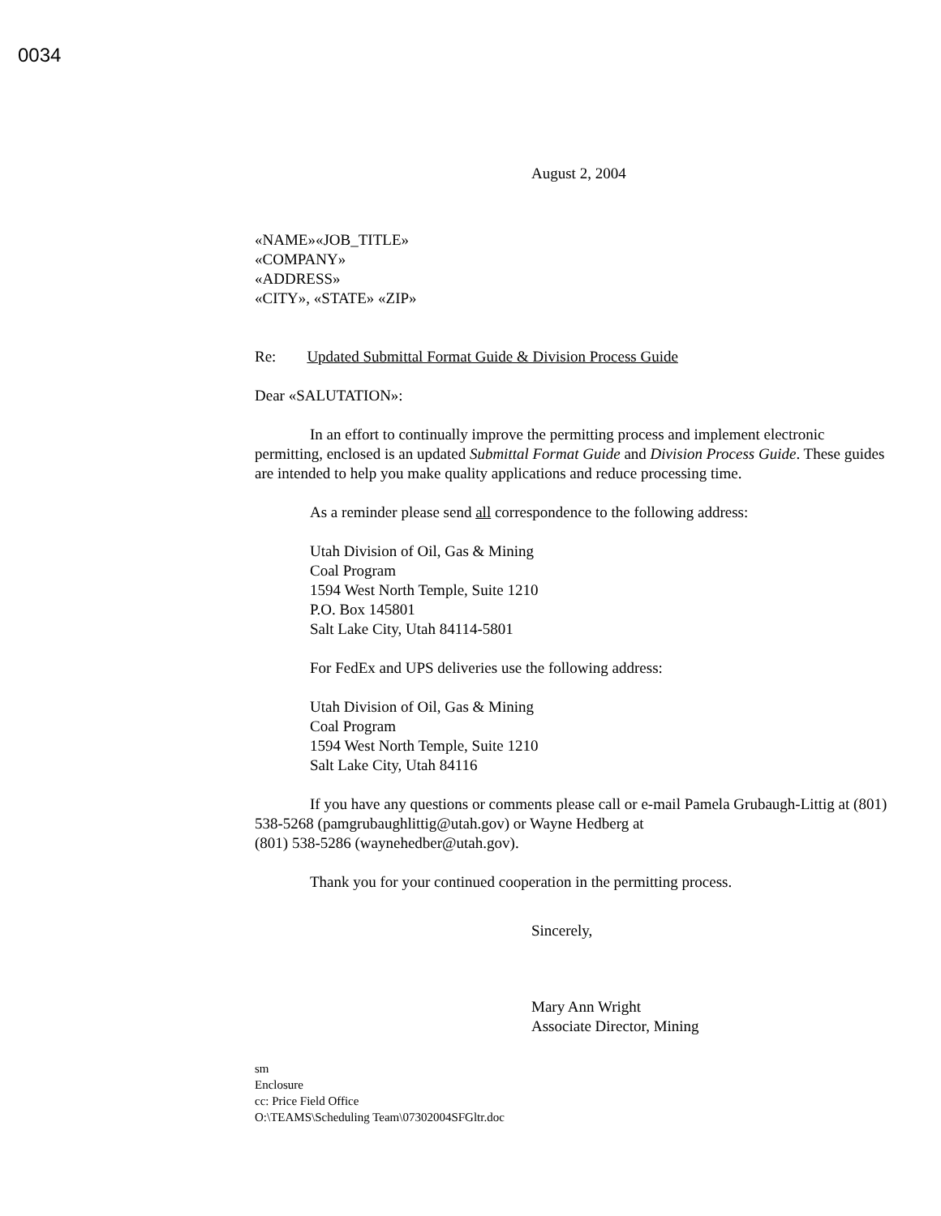0034
August 2, 2004
«NAME»«JOB_TITLE»
«COMPANY»
«ADDRESS»
«CITY», «STATE» «ZIP»
Re: Updated Submittal Format Guide & Division Process Guide
Dear «SALUTATION»:
In an effort to continually improve the permitting process and implement electronic permitting, enclosed is an updated Submittal Format Guide and Division Process Guide. These guides are intended to help you make quality applications and reduce processing time.
As a reminder please send all correspondence to the following address:
Utah Division of Oil, Gas & Mining
Coal Program
1594 West North Temple, Suite 1210
P.O. Box 145801
Salt Lake City, Utah 84114-5801
For FedEx and UPS deliveries use the following address:
Utah Division of Oil, Gas & Mining
Coal Program
1594 West North Temple, Suite 1210
Salt Lake City, Utah 84116
If you have any questions or comments please call or e-mail Pamela Grubaugh-Littig at (801) 538-5268 (pamgrubaughlittig@utah.gov) or Wayne Hedberg at
(801) 538-5286 (waynehedber@utah.gov).
Thank you for your continued cooperation in the permitting process.
Sincerely,
Mary Ann Wright
Associate Director, Mining
sm
Enclosure
cc: Price Field Office
O:\TEAMS\Scheduling Team\07302004SFGltr.doc